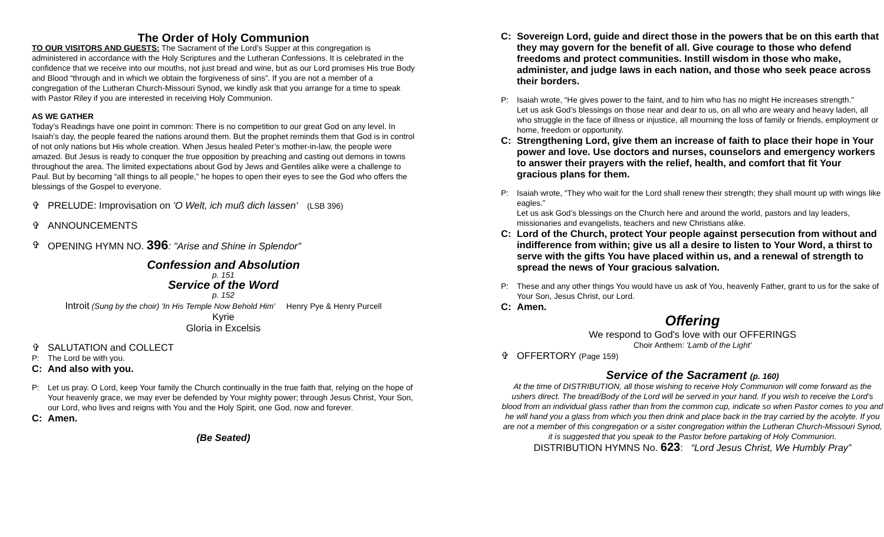The Order of Holy Communion
TO OUR VISITORS AND GUESTS: The Sacrament of the Lord’s Supper at this congregation is administered in accordance with the Holy Scriptures and the Lutheran Confessions. It is celebrated in the confidence that we receive into our mouths, not just bread and wine, but as our Lord promises His true Body and Blood “through and in which we obtain the forgiveness of sins”. If you are not a member of a congregation of the Lutheran Church-Missouri Synod, we kindly ask that you arrange for a time to speak with Pastor Riley if you are interested in receiving Holy Communion.
AS WE GATHER
Today’s Readings have one point in common: There is no competition to our great God on any level. In Isaiah’s day, the people feared the nations around them. But the prophet reminds them that God is in control of not only nations but His whole creation. When Jesus healed Peter’s mother-in-law, the people were amazed. But Jesus is ready to conquer the true opposition by preaching and casting out demons in towns throughout the area. The limited expectations about God by Jews and Gentiles alike were a challenge to Paul. But by becoming “all things to all people,” he hopes to open their eyes to see the God who offers the blessings of the Gospel to everyone.
✞ PRELUDE: Improvisation on 'O Welt, ich muß dich lassen' (LSB 396)
✞ ANNOUNCEMENTS
✞ OPENING HYMN NO. 396: "Arise and Shine in Splendor"
Confession and Absolution
p. 151
Service of the Word
p. 152
Introit (Sung by the choir) 'In His Temple Now Behold Him' Henry Pye & Henry Purcell
Kyrie
Gloria in Excelsis
✞ SALUTATION and COLLECT
P: The Lord be with you.
C: And also with you.
P: Let us pray. O Lord, keep Your family the Church continually in the true faith that, relying on the hope of Your heavenly grace, we may ever be defended by Your mighty power; through Jesus Christ, Your Son, our Lord, who lives and reigns with You and the Holy Spirit, one God, now and forever.
C: Amen.
(Be Seated)
C: Sovereign Lord, guide and direct those in the powers that be on this earth that they may govern for the benefit of all. Give courage to those who defend freedoms and protect communities. Instill wisdom in those who make, administer, and judge laws in each nation, and those who seek peace across their borders.
P: Isaiah wrote, “He gives power to the faint, and to him who has no might He increases strength.”
Let us ask God’s blessings on those near and dear to us, on all who are weary and heavy laden, all who struggle in the face of illness or injustice, all mourning the loss of family or friends, employment or home, freedom or opportunity.
C: Strengthening Lord, give them an increase of faith to place their hope in Your power and love. Use doctors and nurses, counselors and emergency workers to answer their prayers with the relief, health, and comfort that fit Your gracious plans for them.
P: Isaiah wrote, “They who wait for the Lord shall renew their strength; they shall mount up with wings like eagles.”
Let us ask God’s blessings on the Church here and around the world, pastors and lay leaders, missionaries and evangelists, teachers and new Christians alike.
C: Lord of the Church, protect Your people against persecution from without and indifference from within; give us all a desire to listen to Your Word, a thirst to serve with the gifts You have placed within us, and a renewal of strength to spread the news of Your gracious salvation.
P: These and any other things You would have us ask of You, heavenly Father, grant to us for the sake of Your Son, Jesus Christ, our Lord.
C: Amen.
Offering
We respond to God's love with our OFFERINGS
Choir Anthem: 'Lamb of the Light'
✞ OFFERTORY (Page 159)
Service of the Sacrament (p. 160)
At the time of DISTRIBUTION, all those wishing to receive Holy Communion will come forward as the ushers direct. The bread/Body of the Lord will be served in your hand. If you wish to receive the Lord’s blood from an individual glass rather than from the common cup, indicate so when Pastor comes to you and he will hand you a glass from which you then drink and place back in the tray carried by the acolyte. If you are not a member of this congregation or a sister congregation within the Lutheran Church-Missouri Synod, it is suggested that you speak to the Pastor before partaking of Holy Communion.
DISTRIBUTION HYMNS No. 623: “Lord Jesus Christ, We Humbly Pray”